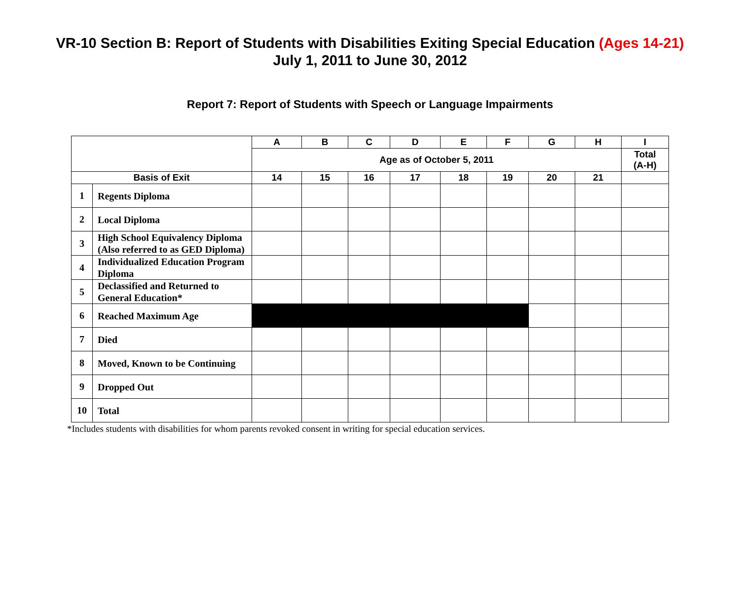VR-10 Section B: Report of Students with Disabilities Exiting Special Education (Ages 14-21)
July 1, 2011 to June 30, 2012
Report 7: Report of Students with Speech or Language Impairments
| | | A | B | C | D | E | F | G | H | I |
| --- | --- | --- | --- | --- | --- | --- | --- | --- | --- | --- |
| | | Age as of October 5, 2011 | | | | | | | | Total (A-H) |
| Basis of Exit | | 14 | 15 | 16 | 17 | 18 | 19 | 20 | 21 | |
| 1 | Regents Diploma | | | | | | | | | |
| 2 | Local Diploma | | | | | | | | | |
| 3 | High School Equivalency Diploma (Also referred to as GED Diploma) | | | | | | | | | |
| 4 | Individualized Education Program Diploma | | | | | | | | | |
| 5 | Declassified and Returned to General Education* | | | | | | | | | |
| 6 | Reached Maximum Age | | | | | | | | | |
| 7 | Died | | | | | | | | | |
| 8 | Moved, Known to be Continuing | | | | | | | | | |
| 9 | Dropped Out | | | | | | | | | |
| 10 | Total | | | | | | | | | |
*Includes students with disabilities for whom parents revoked consent in writing for special education services.